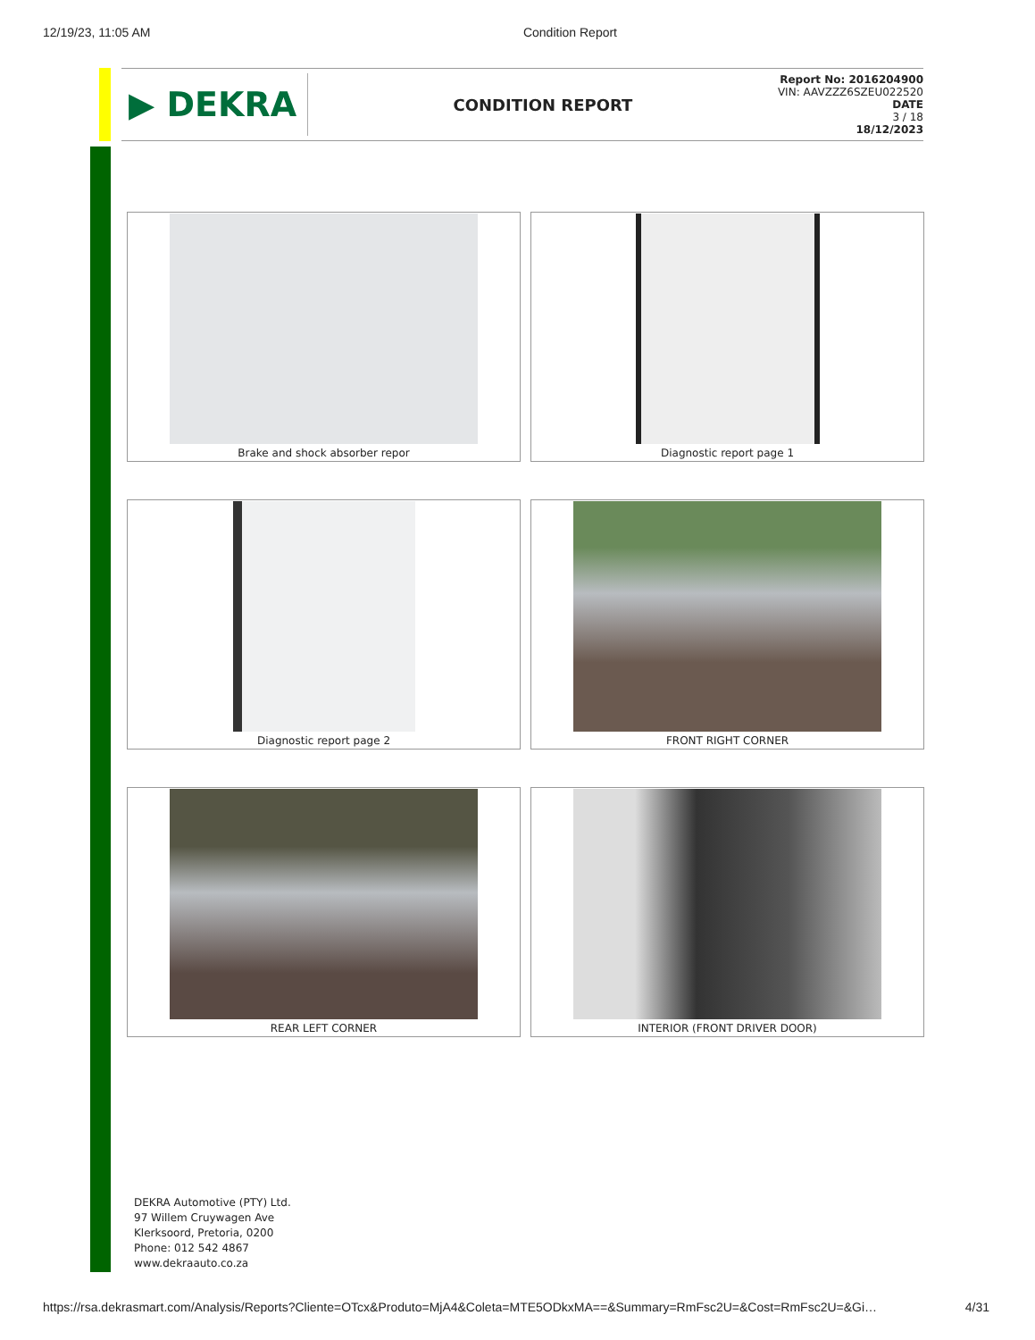12/19/23, 11:05 AM Condition Report
▶ DEKRA
CONDITION REPORT
Report No: 2016204900
VIN: AAVZZZ6SZEU022520
DATE
3 / 18
18/12/2023
Brake and shock absorber repor
Diagnostic report page 1
Diagnostic report page 2
FRONT RIGHT CORNER
REAR LEFT CORNER
INTERIOR (FRONT DRIVER DOOR)
DEKRA Automotive (PTY) Ltd.
97 Willem Cruywagen Ave
Klerksoord, Pretoria, 0200
Phone: 012 542 4867
www.dekraauto.co.za
https://rsa.dekrasmart.com/Analysis/Reports?Cliente=OTcx&Produto=MjA4&Coleta=MTE5ODkxMA==&Summary=RmFsc2U=&Cost=RmFsc2U=&Gi… 4/31